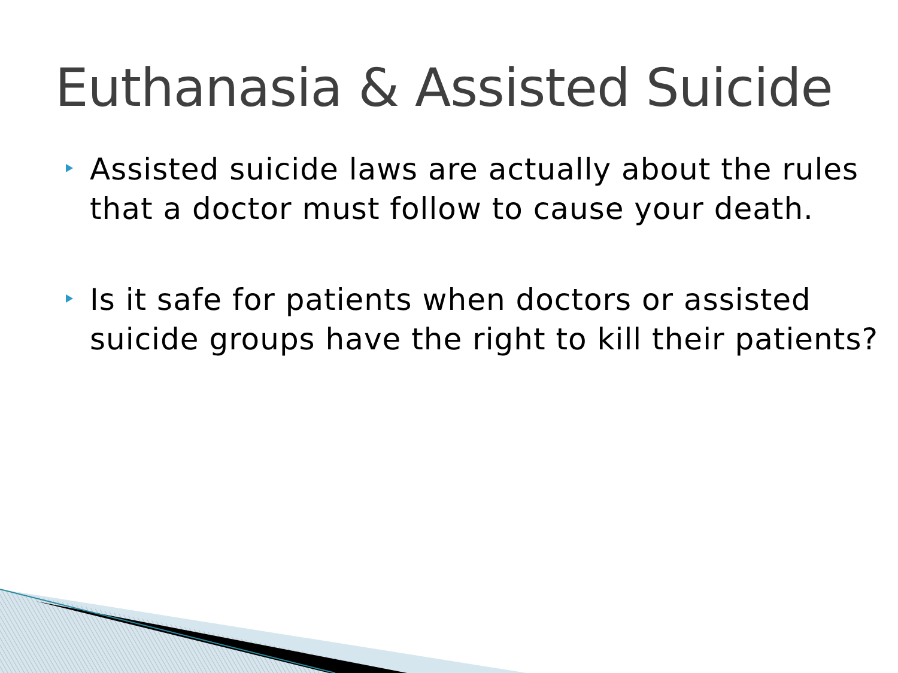Euthanasia & Assisted Suicide
Assisted suicide laws are actually about the rules that a doctor must follow to cause your death.
Is it safe for patients when doctors or assisted suicide groups have the right to kill their patients?